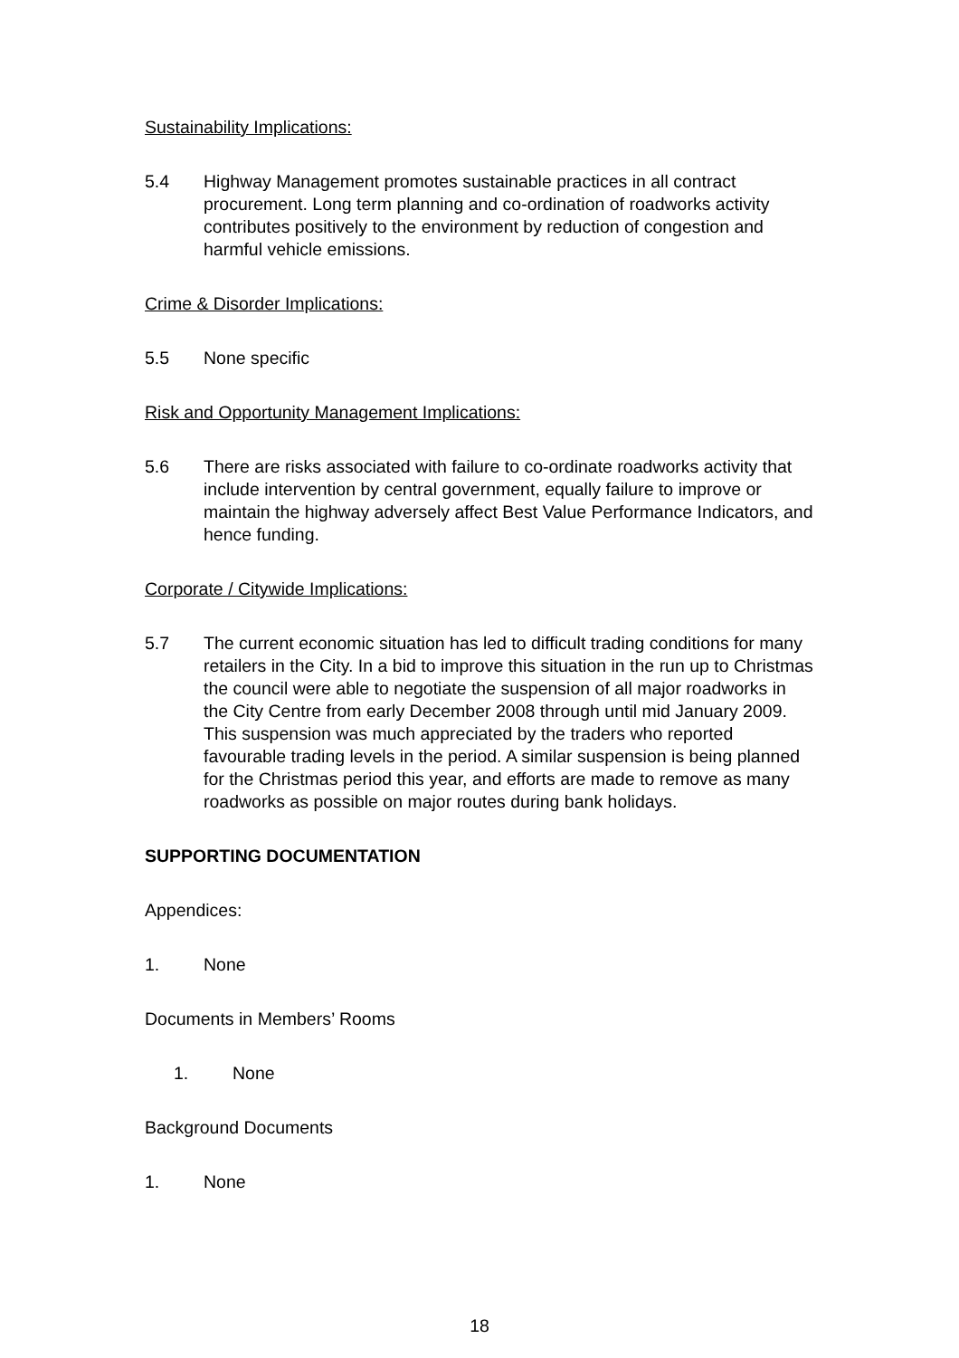Sustainability Implications:
5.4 Highway Management promotes sustainable practices in all contract procurement. Long term planning and co-ordination of roadworks activity contributes positively to the environment by reduction of congestion and harmful vehicle emissions.
Crime & Disorder Implications:
5.5 None specific
Risk and Opportunity Management Implications:
5.6 There are risks associated with failure to co-ordinate roadworks activity that include intervention by central government, equally failure to improve or maintain the highway adversely affect Best Value Performance Indicators, and hence funding.
Corporate / Citywide Implications:
5.7 The current economic situation has led to difficult trading conditions for many retailers in the City. In a bid to improve this situation in the run up to Christmas the council were able to negotiate the suspension of all major roadworks in the City Centre from early December 2008 through until mid January 2009. This suspension was much appreciated by the traders who reported favourable trading levels in the period. A similar suspension is being planned for the Christmas period this year, and efforts are made to remove as many roadworks as possible on major routes during bank holidays.
SUPPORTING DOCUMENTATION
Appendices:
1. None
Documents in Members’ Rooms
1. None
Background Documents
1. None
18